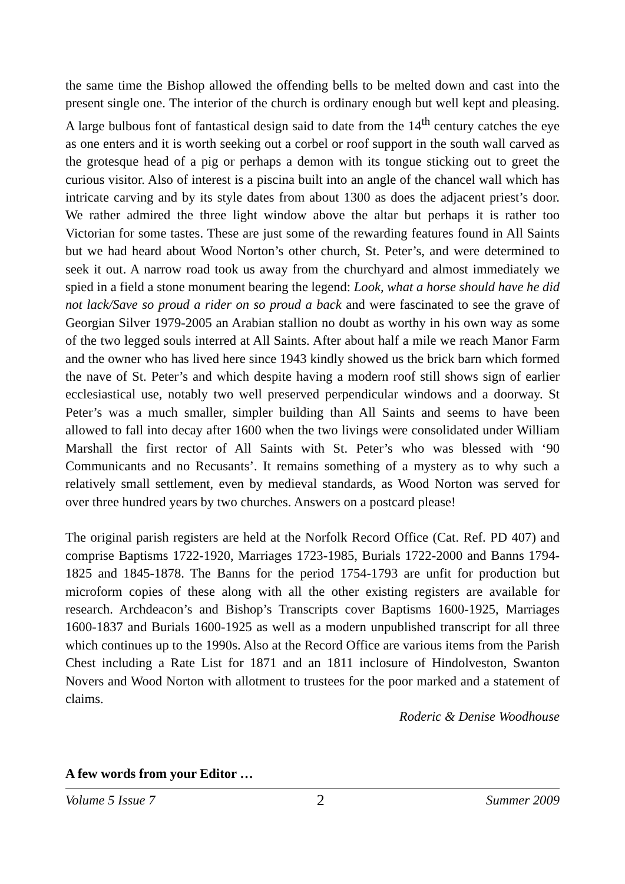the same time the Bishop allowed the offending bells to be melted down and cast into the present single one. The interior of the church is ordinary enough but well kept and pleasing. A large bulbous font of fantastical design said to date from the 14<sup>th</sup> century catches the eye as one enters and it is worth seeking out a corbel or roof support in the south wall carved as the grotesque head of a pig or perhaps a demon with its tongue sticking out to greet the curious visitor. Also of interest is a piscina built into an angle of the chancel wall which has intricate carving and by its style dates from about 1300 as does the adjacent priest’s door. We rather admired the three light window above the altar but perhaps it is rather too Victorian for some tastes. These are just some of the rewarding features found in All Saints but we had heard about Wood Norton’s other church, St. Peter’s, and were determined to seek it out. A narrow road took us away from the churchyard and almost immediately we spied in a field a stone monument bearing the legend: Look, what a horse should have he did not lack/Save so proud a rider on so proud a back and were fascinated to see the grave of Georgian Silver 1979-2005 an Arabian stallion no doubt as worthy in his own way as some of the two legged souls interred at All Saints. After about half a mile we reach Manor Farm and the owner who has lived here since 1943 kindly showed us the brick barn which formed the nave of St. Peter’s and which despite having a modern roof still shows sign of earlier ecclesiastical use, notably two well preserved perpendicular windows and a doorway. St Peter’s was a much smaller, simpler building than All Saints and seems to have been allowed to fall into decay after 1600 when the two livings were consolidated under William Marshall the first rector of All Saints with St. Peter’s who was blessed with ‘90 Communicants and no Recusants’. It remains something of a mystery as to why such a relatively small settlement, even by medieval standards, as Wood Norton was served for over three hundred years by two churches. Answers on a postcard please!
The original parish registers are held at the Norfolk Record Office (Cat. Ref. PD 407) and comprise Baptisms 1722-1920, Marriages 1723-1985, Burials 1722-2000 and Banns 1794-1825 and 1845-1878. The Banns for the period 1754-1793 are unfit for production but microform copies of these along with all the other existing registers are available for research. Archdeacon’s and Bishop’s Transcripts cover Baptisms 1600-1925, Marriages 1600-1837 and Burials 1600-1925 as well as a modern unpublished transcript for all three which continues up to the 1990s. Also at the Record Office are various items from the Parish Chest including a Rate List for 1871 and an 1811 inclosure of Hindolveston, Swanton Novers and Wood Norton with allotment to trustees for the poor marked and a statement of claims.
Roderic & Denise Woodhouse
A few words from your Editor …
Volume 5 Issue 7 2 Summer 2009